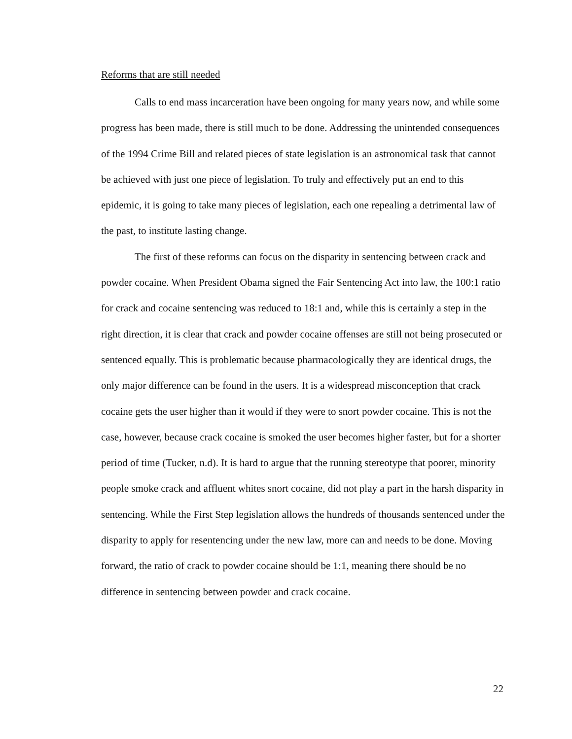Reforms that are still needed
Calls to end mass incarceration have been ongoing for many years now, and while some progress has been made, there is still much to be done. Addressing the unintended consequences of the 1994 Crime Bill and related pieces of state legislation is an astronomical task that cannot be achieved with just one piece of legislation. To truly and effectively put an end to this epidemic, it is going to take many pieces of legislation, each one repealing a detrimental law of the past, to institute lasting change.
The first of these reforms can focus on the disparity in sentencing between crack and powder cocaine. When President Obama signed the Fair Sentencing Act into law, the 100:1 ratio for crack and cocaine sentencing was reduced to 18:1 and, while this is certainly a step in the right direction, it is clear that crack and powder cocaine offenses are still not being prosecuted or sentenced equally. This is problematic because pharmacologically they are identical drugs, the only major difference can be found in the users. It is a widespread misconception that crack cocaine gets the user higher than it would if they were to snort powder cocaine. This is not the case, however, because crack cocaine is smoked the user becomes higher faster, but for a shorter period of time (Tucker, n.d). It is hard to argue that the running stereotype that poorer, minority people smoke crack and affluent whites snort cocaine, did not play a part in the harsh disparity in sentencing. While the First Step legislation allows the hundreds of thousands sentenced under the disparity to apply for resentencing under the new law, more can and needs to be done. Moving forward, the ratio of crack to powder cocaine should be 1:1, meaning there should be no difference in sentencing between powder and crack cocaine.
22